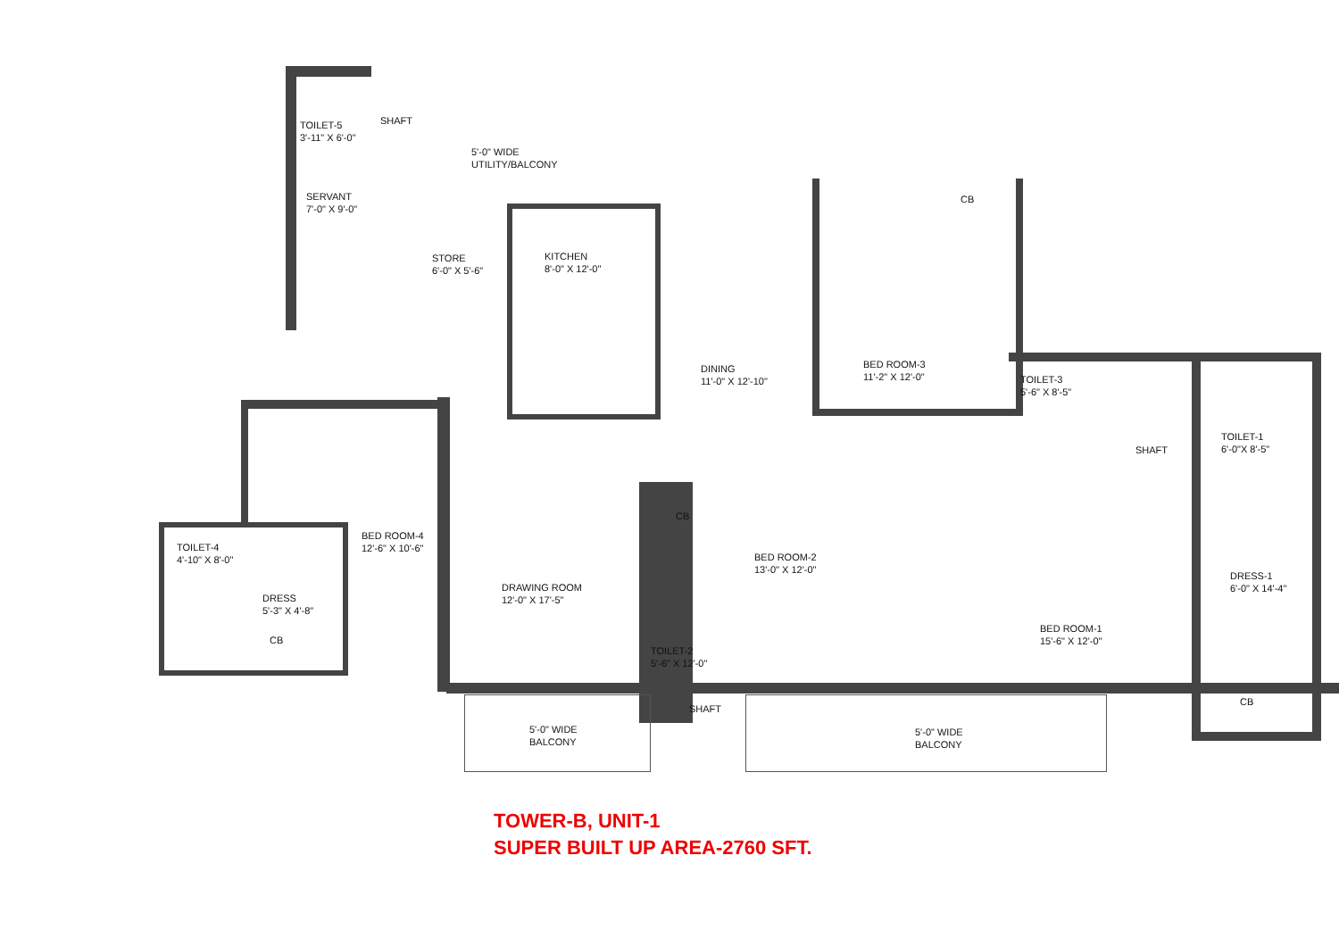TOILET-5
3'-11" X 6'-0"
SHAFT
5'-0" WIDE
UTILITY/BALCONY
SERVANT
7'-0" X 9'-0"
STORE
6'-0" X 5'-6"
KITCHEN
8'-0" X 12'-0"
CB
DINING
11'-0" X 12'-10"
BED ROOM-3
11'-2" X 12'-0"
TOILET-3
5'-6" X 8'-5"
SHAFT
TOILET-1
6'-0"X 8'-5"
BED ROOM-4
12'-6" X 10'-6"
TOILET-4
4'-10" X 8'-0"
DRESS
5'-3" X 4'-8"
CB
DRAWING ROOM
12'-0" X 17'-5"
CB
BED ROOM-2
13'-0" X 12'-0"
DRESS-1
6'-0" X 14'-4"
BED ROOM-1
15'-6" X 12'-0"
TOILET-2
5'-6" X 12'-0"
SHAFT
CB
5'-0" WIDE
BALCONY
5'-0" WIDE
BALCONY
TOWER-B, UNIT-1
SUPER BUILT UP AREA-2760 SFT.